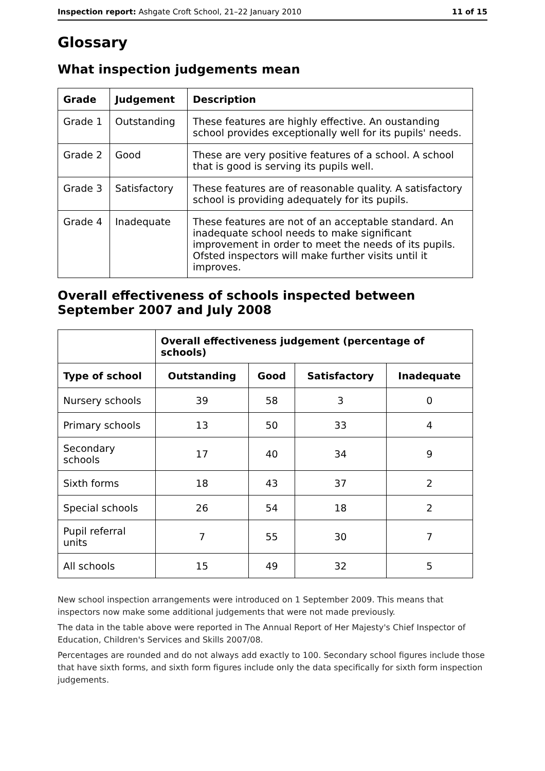Inspection report: Ashgate Croft School, 21–22 January 2010 11 of 15
Glossary
What inspection judgements mean
| Grade | Judgement | Description |
| --- | --- | --- |
| Grade 1 | Outstanding | These features are highly effective. An oustanding school provides exceptionally well for its pupils' needs. |
| Grade 2 | Good | These are very positive features of a school. A school that is good is serving its pupils well. |
| Grade 3 | Satisfactory | These features are of reasonable quality. A satisfactory school is providing adequately for its pupils. |
| Grade 4 | Inadequate | These features are not of an acceptable standard. An inadequate school needs to make significant improvement in order to meet the needs of its pupils. Ofsted inspectors will make further visits until it improves. |
Overall effectiveness of schools inspected between September 2007 and July 2008
| | Overall effectiveness judgement (percentage of schools) | | | |
| --- | --- | --- | --- | --- |
| Type of school | Outstanding | Good | Satisfactory | Inadequate |
| Nursery schools | 39 | 58 | 3 | 0 |
| Primary schools | 13 | 50 | 33 | 4 |
| Secondary schools | 17 | 40 | 34 | 9 |
| Sixth forms | 18 | 43 | 37 | 2 |
| Special schools | 26 | 54 | 18 | 2 |
| Pupil referral units | 7 | 55 | 30 | 7 |
| All schools | 15 | 49 | 32 | 5 |
New school inspection arrangements were introduced on 1 September 2009. This means that inspectors now make some additional judgements that were not made previously.
The data in the table above were reported in The Annual Report of Her Majesty's Chief Inspector of Education, Children's Services and Skills 2007/08.
Percentages are rounded and do not always add exactly to 100. Secondary school figures include those that have sixth forms, and sixth form figures include only the data specifically for sixth form inspection judgements.